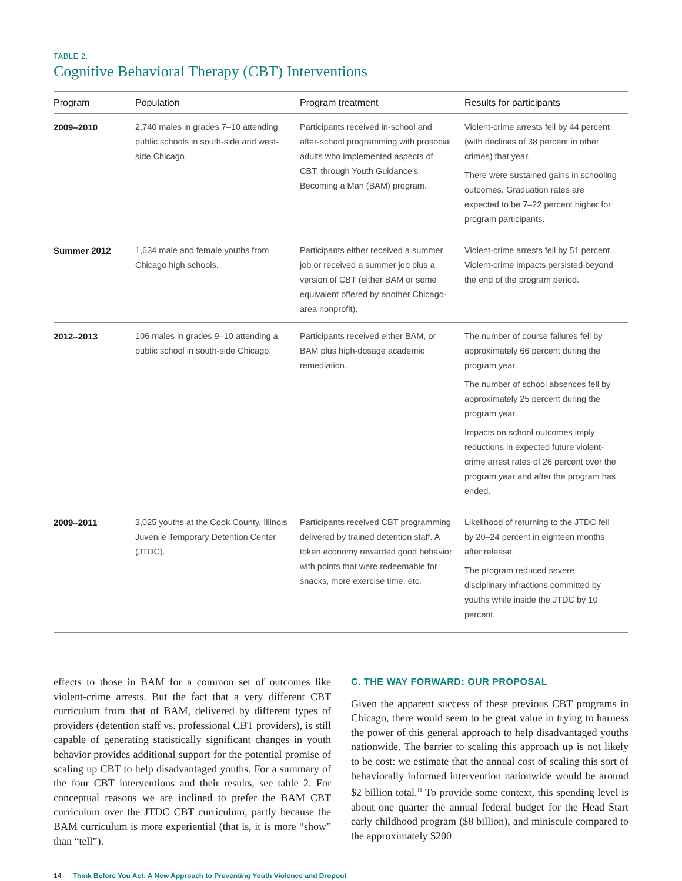TABLE 2.
Cognitive Behavioral Therapy (CBT) Interventions
| Program | Population | Program treatment | Results for participants |
| --- | --- | --- | --- |
| 2009–2010 | 2,740 males in grades 7–10 attending public schools in south-side and west-side Chicago. | Participants received in-school and after-school programming with prosocial adults who implemented aspects of CBT, through Youth Guidance’s Becoming a Man (BAM) program. | Violent-crime arrests fell by 44 percent (with declines of 38 percent in other crimes) that year. There were sustained gains in schooling outcomes. Graduation rates are expected to be 7–22 percent higher for program participants. |
| Summer 2012 | 1,634 male and female youths from Chicago high schools. | Participants either received a summer job or received a summer job plus a version of CBT (either BAM or some equivalent offered by another Chicago-area nonprofit). | Violent-crime arrests fell by 51 percent. Violent-crime impacts persisted beyond the end of the program period. |
| 2012–2013 | 106 males in grades 9–10 attending a public school in south-side Chicago. | Participants received either BAM, or BAM plus high-dosage academic remediation. | The number of course failures fell by approximately 66 percent during the program year. The number of school absences fell by approximately 25 percent during the program year. Impacts on school outcomes imply reductions in expected future violent-crime arrest rates of 26 percent over the program year and after the program has ended. |
| 2009–2011 | 3,025 youths at the Cook County, Illinois Juvenile Temporary Detention Center (JTDC). | Participants received CBT programming delivered by trained detention staff. A token economy rewarded good behavior with points that were redeemable for snacks, more exercise time, etc. | Likelihood of returning to the JTDC fell by 20–24 percent in eighteen months after release. The program reduced severe disciplinary infractions committed by youths while inside the JTDC by 10 percent. |
effects to those in BAM for a common set of outcomes like violent-crime arrests. But the fact that a very different CBT curriculum from that of BAM, delivered by different types of providers (detention staff vs. professional CBT providers), is still capable of generating statistically significant changes in youth behavior provides additional support for the potential promise of scaling up CBT to help disadvantaged youths. For a summary of the four CBT interventions and their results, see table 2. For conceptual reasons we are inclined to prefer the BAM CBT curriculum over the JTDC CBT curriculum, partly because the BAM curriculum is more experiential (that is, it is more “show” than “tell”).
C. THE WAY FORWARD: OUR PROPOSAL
Given the apparent success of these previous CBT programs in Chicago, there would seem to be great value in trying to harness the power of this general approach to help disadvantaged youths nationwide. The barrier to scaling this approach up is not likely to be cost: we estimate that the annual cost of scaling this sort of behaviorally informed intervention nationwide would be around $2 billion total.<sup>11</sup> To provide some context, this spending level is about one quarter the annual federal budget for the Head Start early childhood program ($8 billion), and miniscule compared to the approximately $200
14 Think Before You Act: A New Approach to Preventing Youth Violence and Dropout